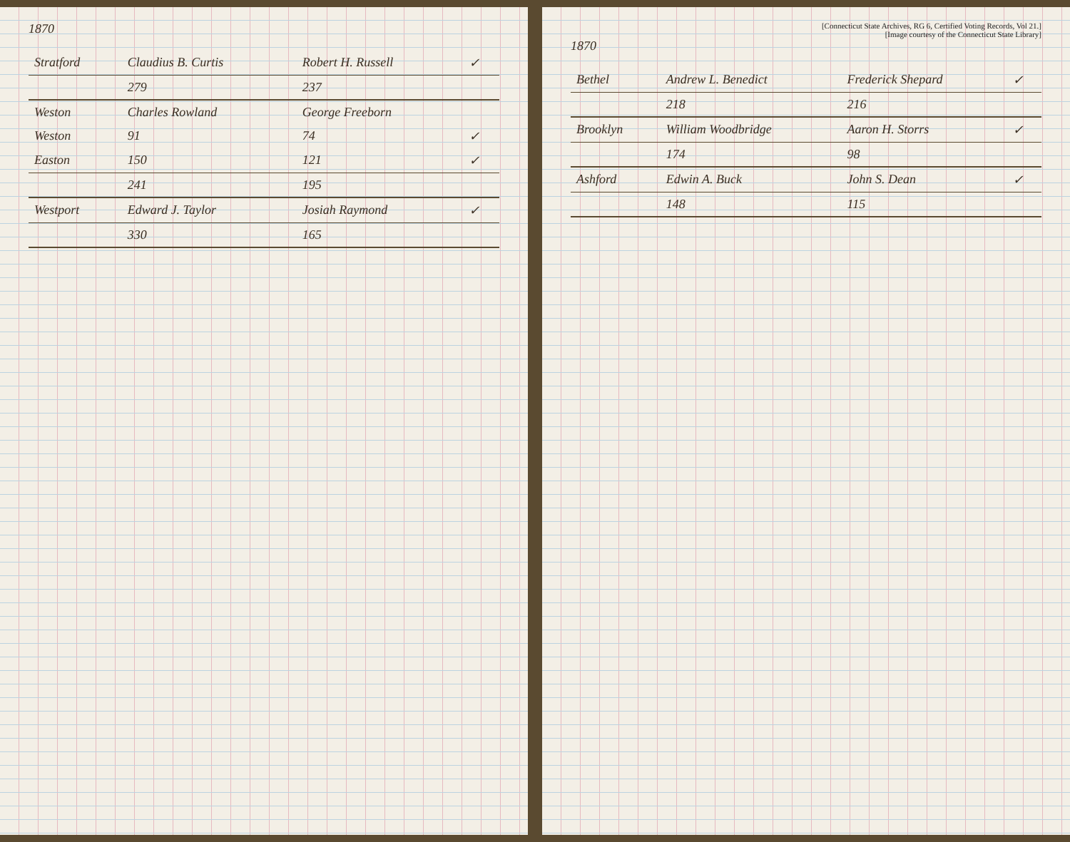1870
| Stratford | Claudius B. Curtis | Robert H. Russell | ✓ |
| | 279 | 237 | |
| Weston | Charles Rowland | George Freeborn | |
| Weston | 91 | 74 | ✓ |
| Easton | 150 | 121 | ✓ |
| | 241 | 195 | |
| Westport | Edward J. Taylor | Josiah Raymond | ✓ |
| | 330 | 165 | |
[Connecticut State Archives, RG 6, Certified Voting Records, Vol 21.]
[Image courtesy of the Connecticut State Library]
1870
| Bethel | Andrew L. Benedict | Frederick Shepard | ✓ |
| | 218 | 216 | |
| Brooklyn | William Woodbridge | Aaron H. Storrs | ✓ |
| | 174 | 98 | |
| Ashford | Edwin A. Buck | John S. Dean | ✓ |
| | 148 | 115 | |